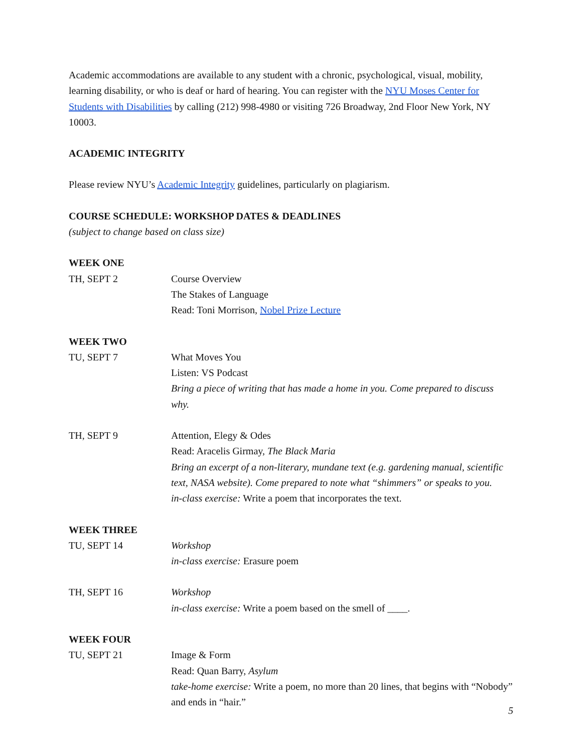Academic accommodations are available to any student with a chronic, psychological, visual, mobility, learning disability, or who is deaf or hard of hearing. You can register with the NYU Moses Center for Students with Disabilities by calling (212) 998-4980 or visiting 726 Broadway, 2nd Floor New York, NY 10003.
ACADEMIC INTEGRITY
Please review NYU’s Academic Integrity guidelines, particularly on plagiarism.
COURSE SCHEDULE: WORKSHOP DATES & DEADLINES
(subject to change based on class size)
WEEK ONE
TH, SEPT 2 Course Overview
The Stakes of Language
Read: Toni Morrison, Nobel Prize Lecture
WEEK TWO
TU, SEPT 7 What Moves You
Listen: VS Podcast
Bring a piece of writing that has made a home in you. Come prepared to discuss why.
TH, SEPT 9 Attention, Elegy & Odes
Read: Aracelis Girmay, The Black Maria
Bring an excerpt of a non-literary, mundane text (e.g. gardening manual, scientific text, NASA website). Come prepared to note what “shimmers” or speaks to you.
in-class exercise: Write a poem that incorporates the text.
WEEK THREE
TU, SEPT 14 Workshop
in-class exercise: Erasure poem
TH, SEPT 16 Workshop
in-class exercise: Write a poem based on the smell of ____.
WEEK FOUR
TU, SEPT 21 Image & Form
Read: Quan Barry, Asylum
take-home exercise: Write a poem, no more than 20 lines, that begins with “Nobody” and ends in “hair.”
5